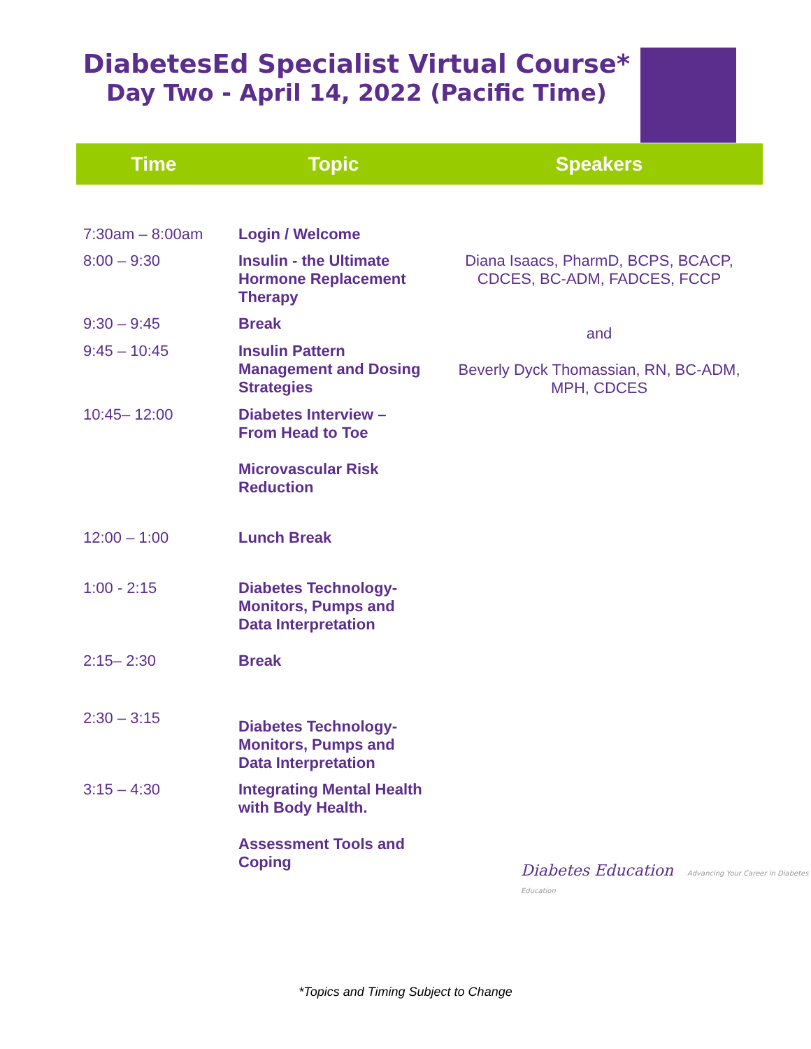DiabetesEd Specialist Virtual Course*
Day Two - April 14, 2022 (Pacific Time)
| Time | Topic | Speakers |
| --- | --- | --- |
| 7:30am – 8:00am | Login / Welcome | |
| 8:00 – 9:30 | Insulin - the Ultimate Hormone Replacement Therapy | Diana Isaacs, PharmD, BCPS, BCACP, CDCES, BC-ADM, FADCES, FCCP |
| 9:30 – 9:45 | Break | and Beverly Dyck Thomassian, RN, BC-ADM, MPH, CDCES |
| 9:45 – 10:45 | Insulin Pattern Management and Dosing Strategies | |
| 10:45– 12:00 | Diabetes Interview – From Head to Toe Microvascular Risk Reduction | |
| 12:00 – 1:00 | Lunch Break | |
| 1:00 - 2:15 | Diabetes Technology-Monitors, Pumps and Data Interpretation | |
| 2:15– 2:30 | Break | |
| 2:30 – 3:15 | Diabetes Technology-Monitors, Pumps and Data Interpretation | |
| 3:15 – 4:30 | Integrating Mental Health with Body Health. Assessment Tools and Coping | |
Diabetes Education Advancing Your Career in Diabetes Education
*Topics and Timing Subject to Change